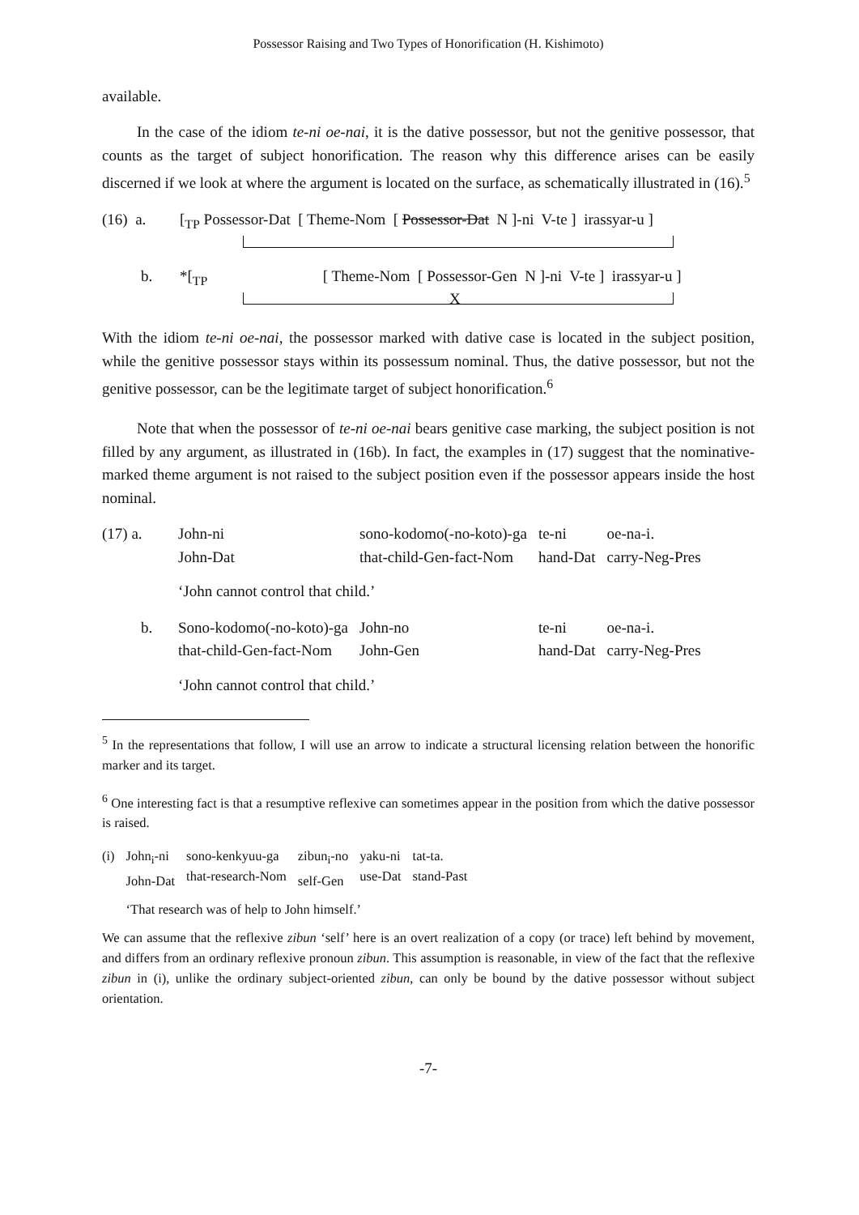Possessor Raising and Two Types of Honorification (H. Kishimoto)
available.
In the case of the idiom te-ni oe-nai, it is the dative possessor, but not the genitive possessor, that counts as the target of subject honorification. The reason why this difference arises can be easily discerned if we look at where the argument is located on the surface, as schematically illustrated in (16).<sup>5</sup>
(16) a. [<sub>TP</sub> Possessor-Dat [ Theme-Nom [ Possessor-Dat N ]-ni V-te ] irassyar-u ]
b. *[<sub>TP</sub> [ Theme-Nom [ Possessor-Gen N ]-ni V-te ] irassyar-u ]
X
With the idiom te-ni oe-nai, the possessor marked with dative case is located in the subject position, while the genitive possessor stays within its possessum nominal. Thus, the dative possessor, but not the genitive possessor, can be the legitimate target of subject honorification.<sup>6</sup>
Note that when the possessor of te-ni oe-nai bears genitive case marking, the subject position is not filled by any argument, as illustrated in (16b). In fact, the examples in (17) suggest that the nominative-marked theme argument is not raised to the subject position even if the possessor appears inside the host nominal.
| (17) a. | John-ni John-Dat | sono-kodomo(-no-koto)-ga that-child-Gen-fact-Nom | te-ni hand-Dat | oe-na-i. carry-Neg-Pres |
| | ‘John cannot control that child.’ | | | |
| b. | Sono-kodomo(-no-koto)-ga that-child-Gen-fact-Nom | John-no John-Gen | te-ni hand-Dat | oe-na-i. carry-Neg-Pres |
| | ‘John cannot control that child.’ | | | |
<sup>5</sup> In the representations that follow, I will use an arrow to indicate a structural licensing relation between the honorific marker and its target.
<sup>6</sup> One interesting fact is that a resumptive reflexive can sometimes appear in the position from which the dative possessor is raised.
| (i) | John<sub>i</sub>-ni John-Dat | sono-kenkyuu-ga that-research-Nom | zibun<sub>i</sub>-no self-Gen | yaku-ni use-Dat | tat-ta. stand-Past |
| | ‘That research was of help to John himself.’ | | | | |
We can assume that the reflexive zibun ‘self’ here is an overt realization of a copy (or trace) left behind by movement, and differs from an ordinary reflexive pronoun zibun. This assumption is reasonable, in view of the fact that the reflexive zibun in (i), unlike the ordinary subject-oriented zibun, can only be bound by the dative possessor without subject orientation.
-7-